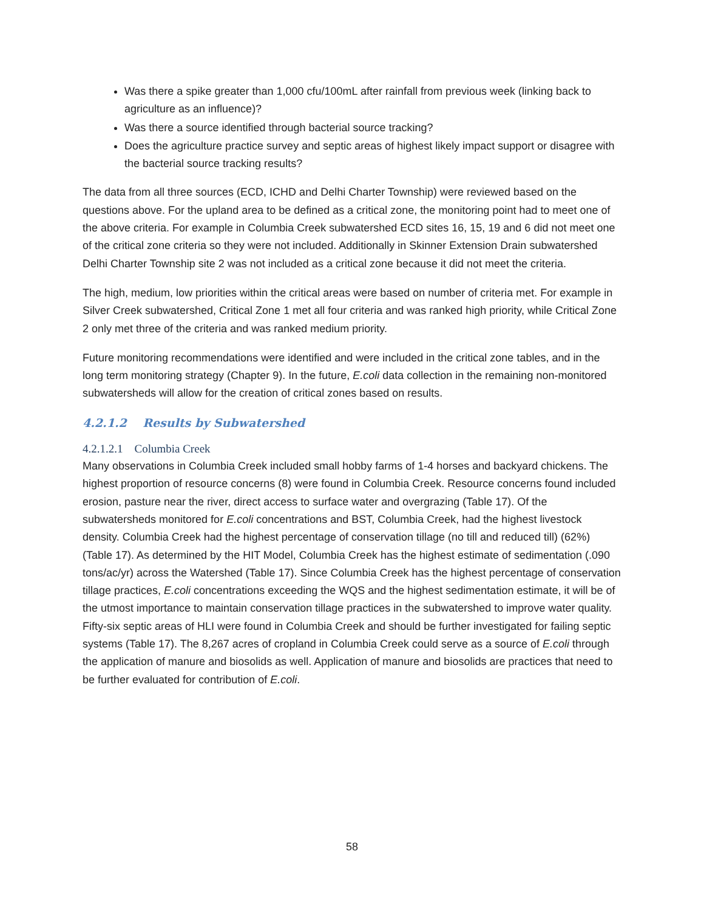Was there a spike greater than 1,000 cfu/100mL after rainfall from previous week (linking back to agriculture as an influence)?
Was there a source identified through bacterial source tracking?
Does the agriculture practice survey and septic areas of highest likely impact support or disagree with the bacterial source tracking results?
The data from all three sources (ECD, ICHD and Delhi Charter Township) were reviewed based on the questions above. For the upland area to be defined as a critical zone, the monitoring point had to meet one of the above criteria. For example in Columbia Creek subwatershed ECD sites 16, 15, 19 and 6 did not meet one of the critical zone criteria so they were not included. Additionally in Skinner Extension Drain subwatershed Delhi Charter Township site 2 was not included as a critical zone because it did not meet the criteria.
The high, medium, low priorities within the critical areas were based on number of criteria met. For example in Silver Creek subwatershed, Critical Zone 1 met all four criteria and was ranked high priority, while Critical Zone 2 only met three of the criteria and was ranked medium priority.
Future monitoring recommendations were identified and were included in the critical zone tables, and in the long term monitoring strategy (Chapter 9). In the future, E.coli data collection in the remaining non-monitored subwatersheds will allow for the creation of critical zones based on results.
4.2.1.2 Results by Subwatershed
4.2.1.2.1 Columbia Creek
Many observations in Columbia Creek included small hobby farms of 1-4 horses and backyard chickens. The highest proportion of resource concerns (8) were found in Columbia Creek. Resource concerns found included erosion, pasture near the river, direct access to surface water and overgrazing (Table 17). Of the subwatersheds monitored for E.coli concentrations and BST, Columbia Creek, had the highest livestock density. Columbia Creek had the highest percentage of conservation tillage (no till and reduced till) (62%) (Table 17). As determined by the HIT Model, Columbia Creek has the highest estimate of sedimentation (.090 tons/ac/yr) across the Watershed (Table 17). Since Columbia Creek has the highest percentage of conservation tillage practices, E.coli concentrations exceeding the WQS and the highest sedimentation estimate, it will be of the utmost importance to maintain conservation tillage practices in the subwatershed to improve water quality. Fifty-six septic areas of HLI were found in Columbia Creek and should be further investigated for failing septic systems (Table 17). The 8,267 acres of cropland in Columbia Creek could serve as a source of E.coli through the application of manure and biosolids as well. Application of manure and biosolids are practices that need to be further evaluated for contribution of E.coli.
58